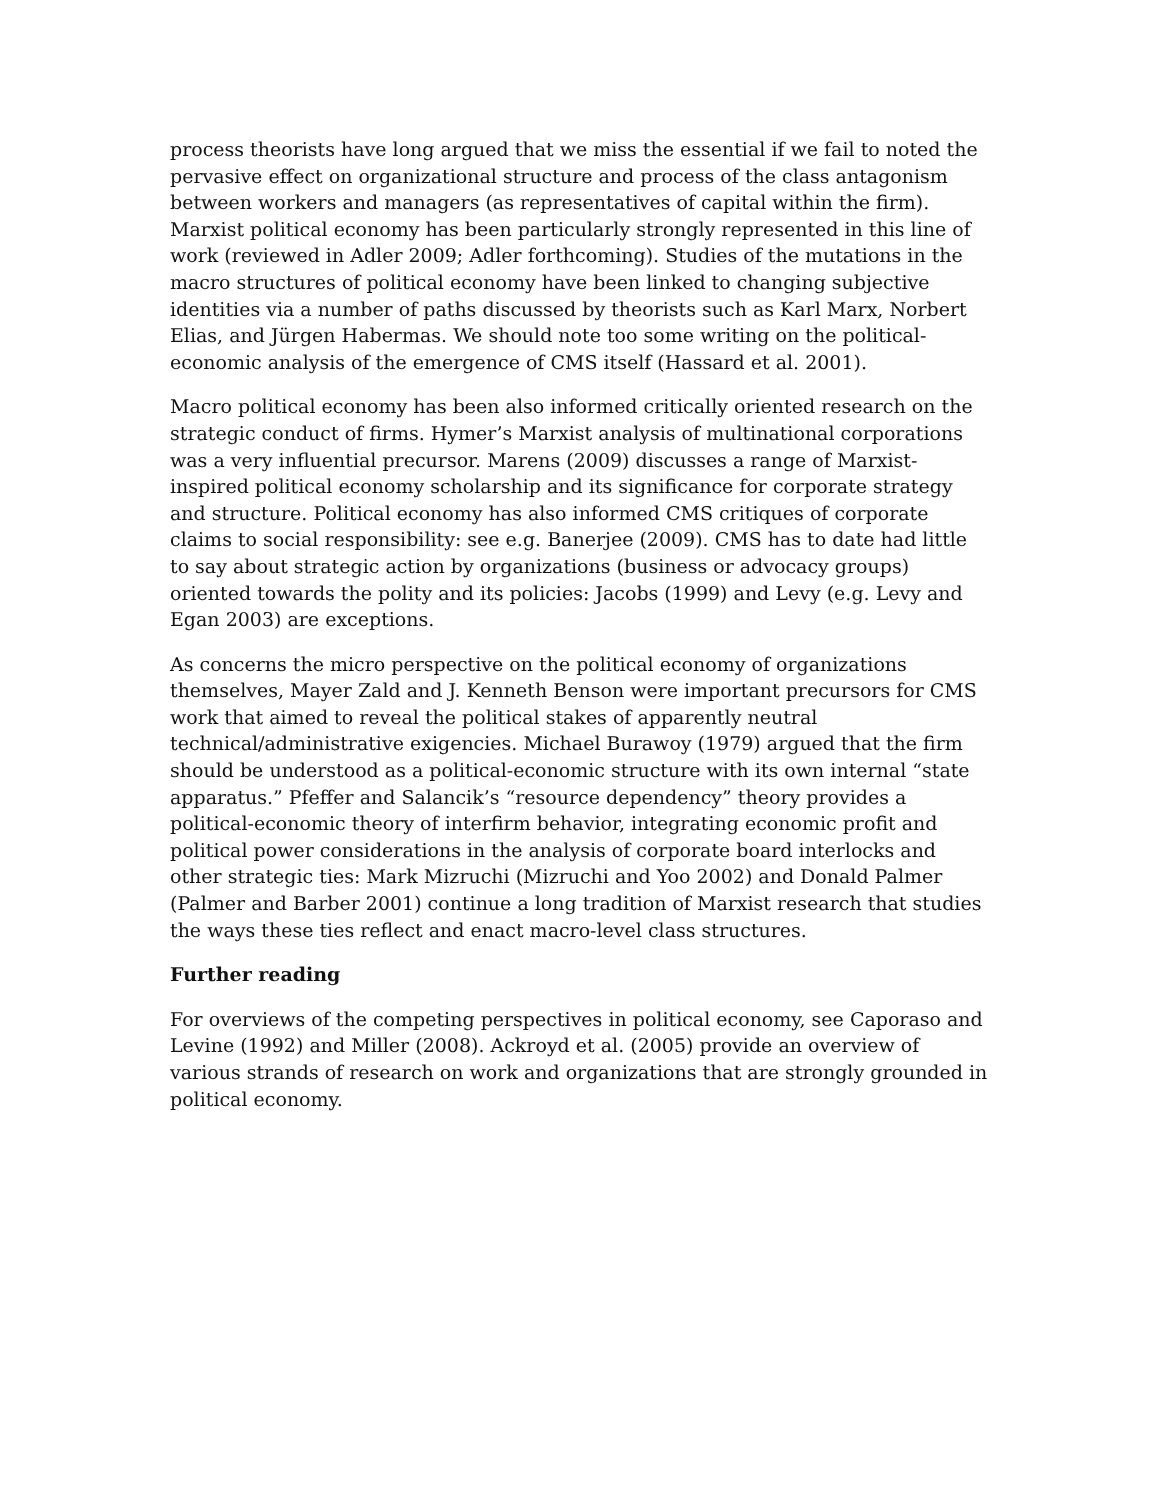process theorists have long argued that we miss the essential if we fail to noted the pervasive effect on organizational structure and process of the class antagonism between workers and managers (as representatives of capital within the firm). Marxist political economy has been particularly strongly represented in this line of work (reviewed in Adler 2009; Adler forthcoming). Studies of the mutations in the macro structures of political economy have been linked to changing subjective identities via a number of paths discussed by theorists such as Karl Marx, Norbert Elias, and Jürgen Habermas. We should note too some writing on the political-economic analysis of the emergence of CMS itself (Hassard et al. 2001).
Macro political economy has been also informed critically oriented research on the strategic conduct of firms. Hymer’s Marxist analysis of multinational corporations was a very influential precursor. Marens (2009) discusses a range of Marxist-inspired political economy scholarship and its significance for corporate strategy and structure. Political economy has also informed CMS critiques of corporate claims to social responsibility: see e.g. Banerjee (2009). CMS has to date had little to say about strategic action by organizations (business or advocacy groups) oriented towards the polity and its policies: Jacobs (1999) and Levy (e.g. Levy and Egan 2003) are exceptions.
As concerns the micro perspective on the political economy of organizations themselves, Mayer Zald and J. Kenneth Benson were important precursors for CMS work that aimed to reveal the political stakes of apparently neutral technical/administrative exigencies. Michael Burawoy (1979) argued that the firm should be understood as a political-economic structure with its own internal “state apparatus.” Pfeffer and Salancik’s “resource dependency” theory provides a political-economic theory of interfirm behavior, integrating economic profit and political power considerations in the analysis of corporate board interlocks and other strategic ties: Mark Mizruchi (Mizruchi and Yoo 2002) and Donald Palmer (Palmer and Barber 2001) continue a long tradition of Marxist research that studies the ways these ties reflect and enact macro-level class structures.
Further reading
For overviews of the competing perspectives in political economy, see Caporaso and Levine (1992) and Miller (2008). Ackroyd et al. (2005) provide an overview of various strands of research on work and organizations that are strongly grounded in political economy.